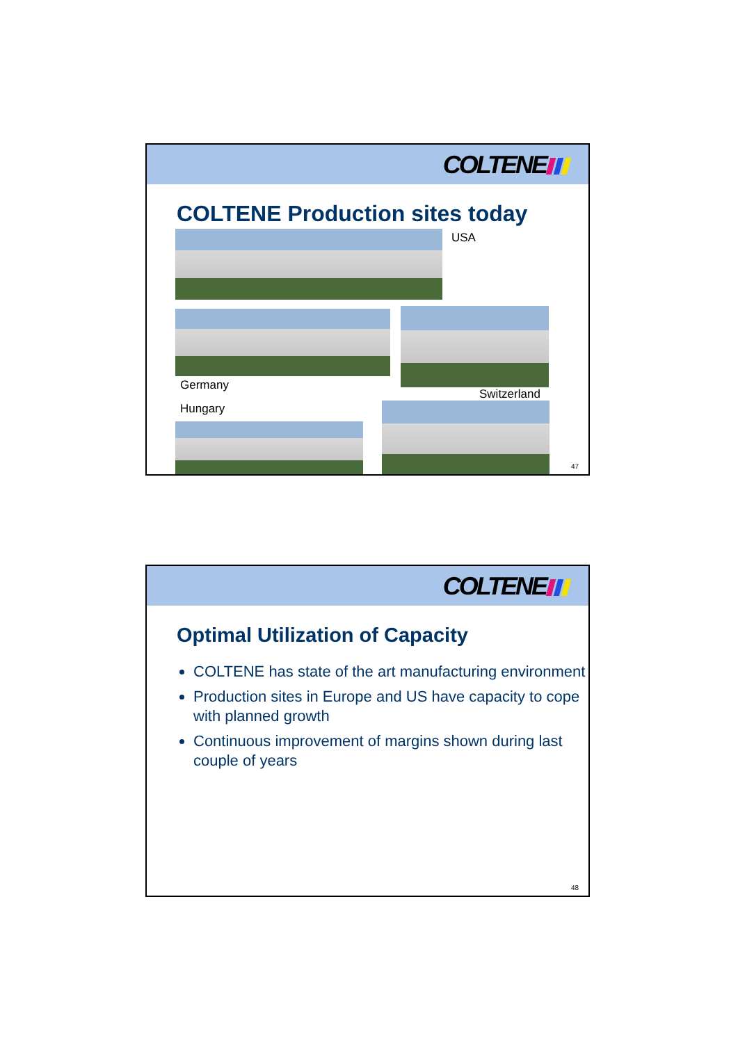COLTENE
COLTENE Production sites today
USA
Germany
Switzerland
Hungary
47
COLTENE
Optimal Utilization of Capacity
COLTENE has state of the art manufacturing environment
Production sites in Europe and US have capacity to cope with planned growth
Continuous improvement of margins shown during last couple of years
48